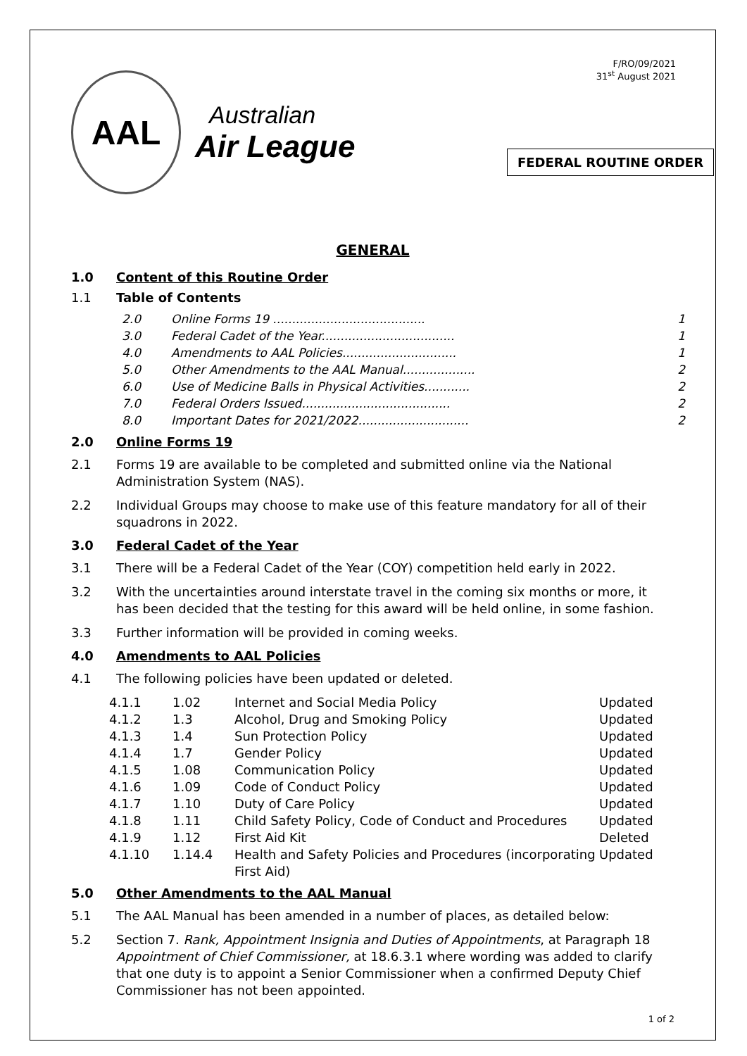AAL
Australian
Air League
F/RO/09/2021
31<sup>st</sup> August 2021
FEDERAL ROUTINE ORDER
GENERAL
1.0 Content of this Routine Order
1.1 Table of Contents
2.0 Online Forms 19 ........................................ 1
3.0 Federal Cadet of the Year................................... 1
4.0 Amendments to AAL Policies.............................. 1
5.0 Other Amendments to the AAL Manual................... 2
6.0 Use of Medicine Balls in Physical Activities............ 2
7.0 Federal Orders Issued....................................... 2
8.0 Important Dates for 2021/2022............................. 2
2.0 Online Forms 19
2.1 Forms 19 are available to be completed and submitted online via the National Administration System (NAS).
2.2 Individual Groups may choose to make use of this feature mandatory for all of their squadrons in 2022.
3.0 Federal Cadet of the Year
3.1 There will be a Federal Cadet of the Year (COY) competition held early in 2022.
3.2 With the uncertainties around interstate travel in the coming six months or more, it has been decided that the testing for this award will be held online, in some fashion.
3.3 Further information will be provided in coming weeks.
4.0 Amendments to AAL Policies
4.1 The following policies have been updated or deleted.
| 4.1.1 | 1.02 | Internet and Social Media Policy | Updated |
| 4.1.2 | 1.3 | Alcohol, Drug and Smoking Policy | Updated |
| 4.1.3 | 1.4 | Sun Protection Policy | Updated |
| 4.1.4 | 1.7 | Gender Policy | Updated |
| 4.1.5 | 1.08 | Communication Policy | Updated |
| 4.1.6 | 1.09 | Code of Conduct Policy | Updated |
| 4.1.7 | 1.10 | Duty of Care Policy | Updated |
| 4.1.8 | 1.11 | Child Safety Policy, Code of Conduct and Procedures | Updated |
| 4.1.9 | 1.12 | First Aid Kit | Deleted |
| 4.1.10 | 1.14.4 | Health and Safety Policies and Procedures (incorporating First Aid) | Updated |
5.0 Other Amendments to the AAL Manual
5.1 The AAL Manual has been amended in a number of places, as detailed below:
5.2 Section 7. Rank, Appointment Insignia and Duties of Appointments, at Paragraph 18 Appointment of Chief Commissioner, at 18.6.3.1 where wording was added to clarify that one duty is to appoint a Senior Commissioner when a confirmed Deputy Chief Commissioner has not been appointed.
1 of 2